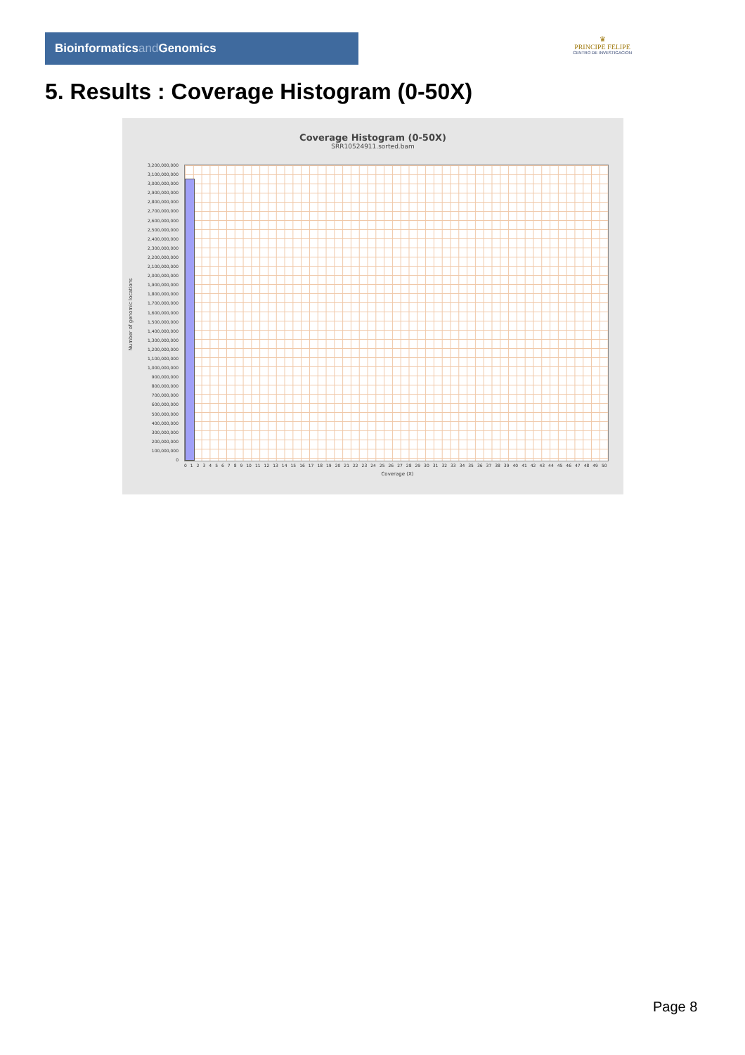Bioinformaticsand Genomics
♛
PRINCIPE FELIPE
CENTRO DE INVESTIGACION
5. Results : Coverage Histogram (0-50X)
Coverage Histogram (0-50X)
SRR10524911.sorted.bam
Number of genomic locations
3,200,000,000
3,100,000,000
3,000,000,000
2,900,000,000
2,800,000,000
2,700,000,000
2,600,000,000
2,500,000,000
2,400,000,000
2,300,000,000
2,200,000,000
2,100,000,000
2,000,000,000
1,900,000,000
1,800,000,000
1,700,000,000
1,600,000,000
1,500,000,000
1,400,000,000
1,300,000,000
1,200,000,000
1,100,000,000
1,000,000,000
900,000,000
800,000,000
700,000,000
600,000,000
500,000,000
400,000,000
300,000,000
200,000,000
100,000,000
0
0 1 2 3 4 5 6 7 8 9 10 11 12 13 14 15 16 17 18 19 20 21 22 23 24 25 26 27 28 29 30 31 32 33 34 35 36 37 38 39 40 41 42 43 44 45 46 47 48 49 50
Coverage (X)
Page 8